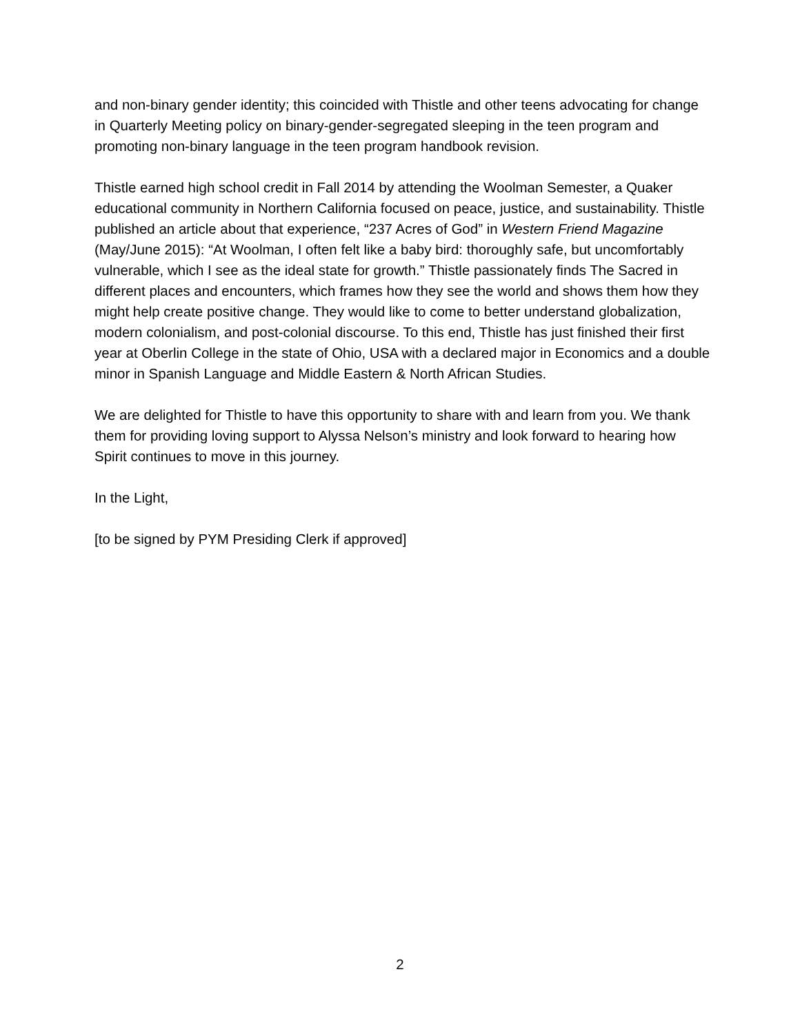and non-binary gender identity; this coincided with Thistle and other teens advocating for change in Quarterly Meeting policy on binary-gender-segregated sleeping in the teen program and promoting non-binary language in the teen program handbook revision.
Thistle earned high school credit in Fall 2014 by attending the Woolman Semester, a Quaker educational community in Northern California focused on peace, justice, and sustainability. Thistle published an article about that experience, “237 Acres of God” in Western Friend Magazine (May/June 2015): “At Woolman, I often felt like a baby bird: thoroughly safe, but uncomfortably vulnerable, which I see as the ideal state for growth.” Thistle passionately finds The Sacred in different places and encounters, which frames how they see the world and shows them how they might help create positive change. They would like to come to better understand globalization, modern colonialism, and post-colonial discourse. To this end, Thistle has just finished their first year at Oberlin College in the state of Ohio, USA with a declared major in Economics and a double minor in Spanish Language and Middle Eastern & North African Studies.
We are delighted for Thistle to have this opportunity to share with and learn from you. We thank them for providing loving support to Alyssa Nelson’s ministry and look forward to hearing how Spirit continues to move in this journey.
In the Light,
[to be signed by PYM Presiding Clerk if approved]
2